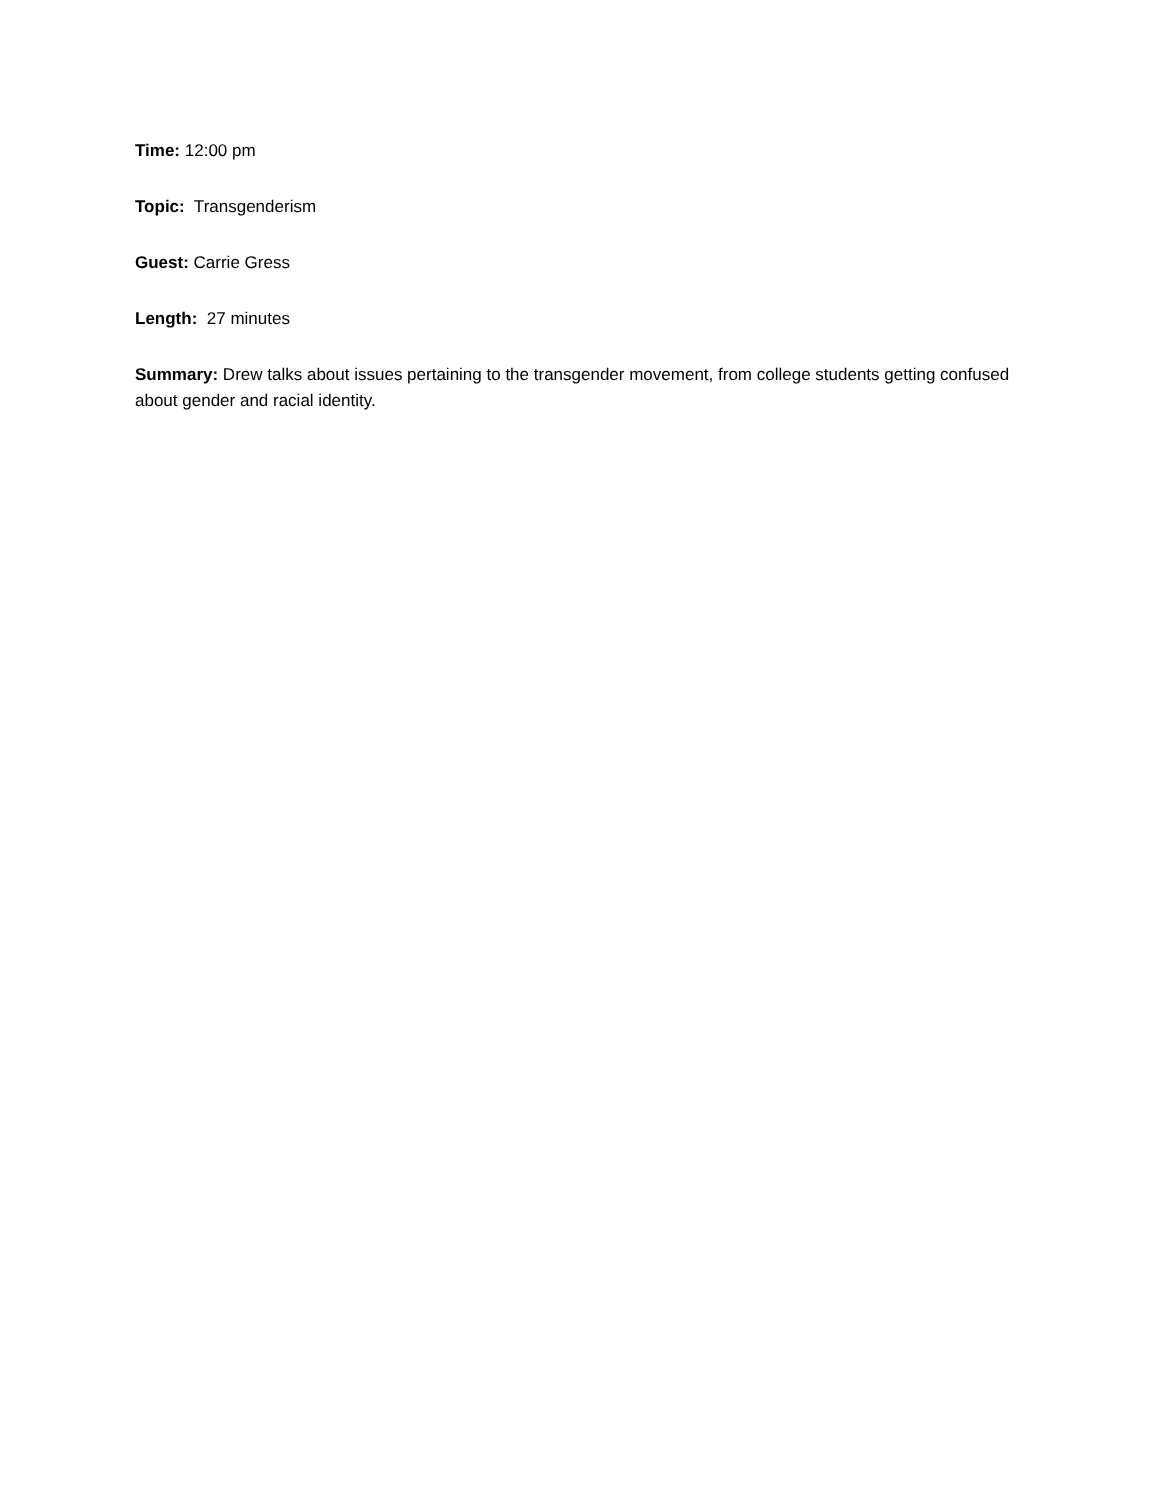Time: 12:00 pm
Topic: Transgenderism
Guest: Carrie Gress
Length: 27 minutes
Summary: Drew talks about issues pertaining to the transgender movement, from college students getting confused about gender and racial identity.